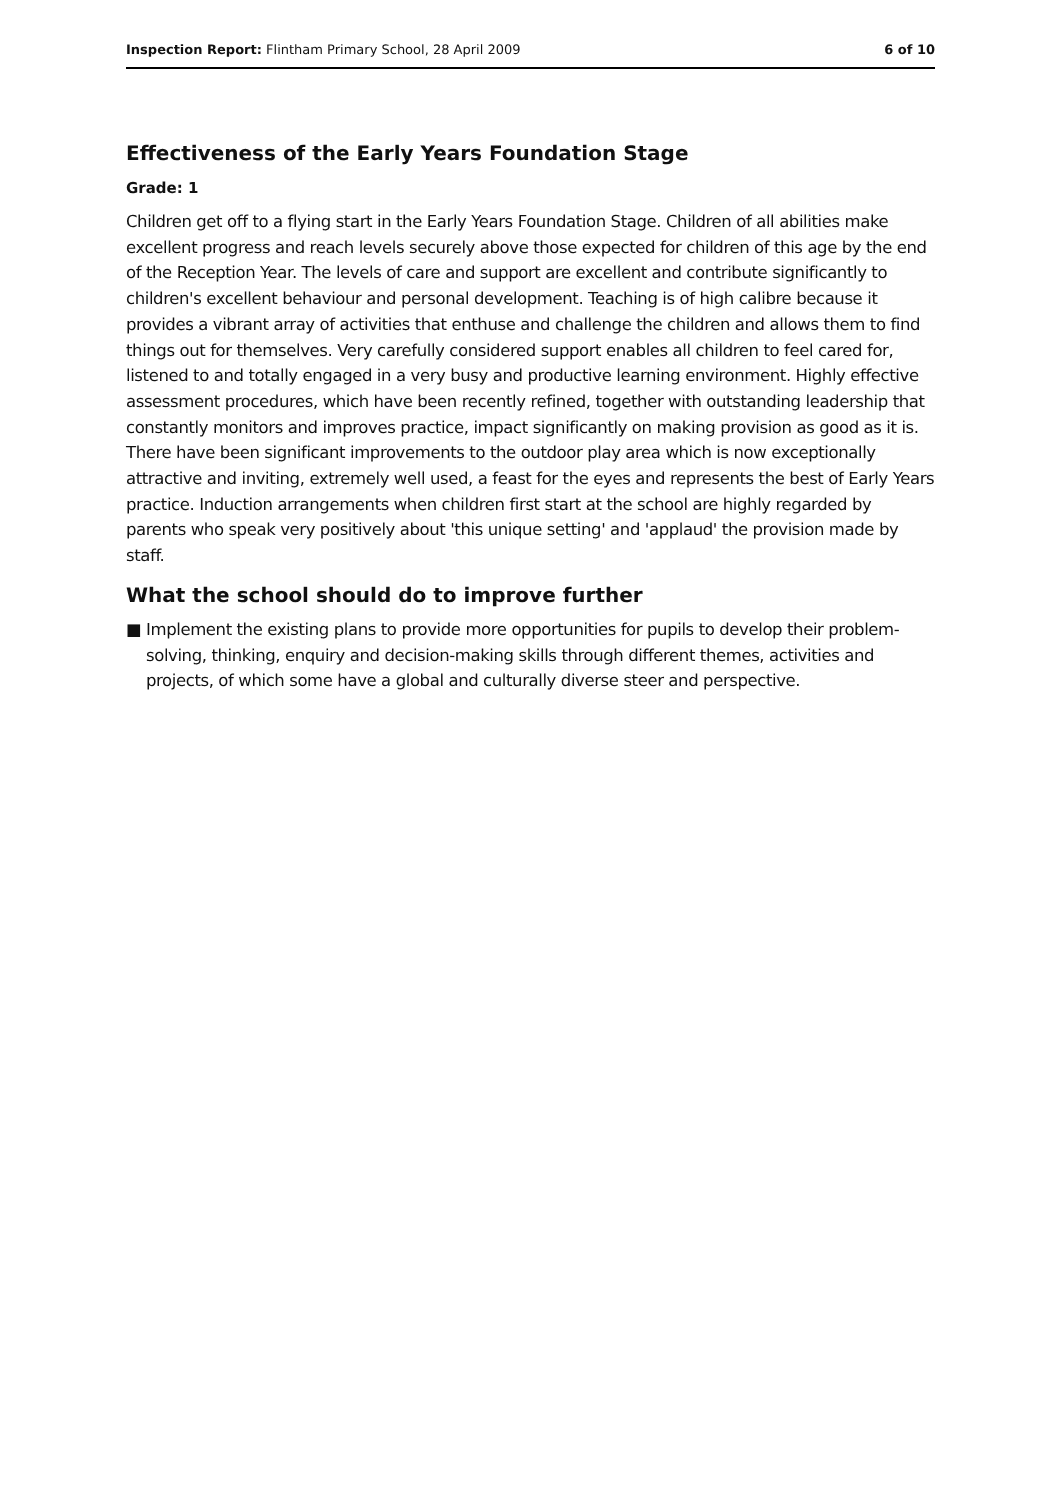Inspection Report: Flintham Primary School, 28 April 2009
6 of 10
Effectiveness of the Early Years Foundation Stage
Grade: 1
Children get off to a flying start in the Early Years Foundation Stage. Children of all abilities make excellent progress and reach levels securely above those expected for children of this age by the end of the Reception Year. The levels of care and support are excellent and contribute significantly to children's excellent behaviour and personal development. Teaching is of high calibre because it provides a vibrant array of activities that enthuse and challenge the children and allows them to find things out for themselves. Very carefully considered support enables all children to feel cared for, listened to and totally engaged in a very busy and productive learning environment. Highly effective assessment procedures, which have been recently refined, together with outstanding leadership that constantly monitors and improves practice, impact significantly on making provision as good as it is. There have been significant improvements to the outdoor play area which is now exceptionally attractive and inviting, extremely well used, a feast for the eyes and represents the best of Early Years practice. Induction arrangements when children first start at the school are highly regarded by parents who speak very positively about 'this unique setting' and 'applaud' the provision made by staff.
What the school should do to improve further
■ Implement the existing plans to provide more opportunities for pupils to develop their problem-solving, thinking, enquiry and decision-making skills through different themes, activities and projects, of which some have a global and culturally diverse steer and perspective.